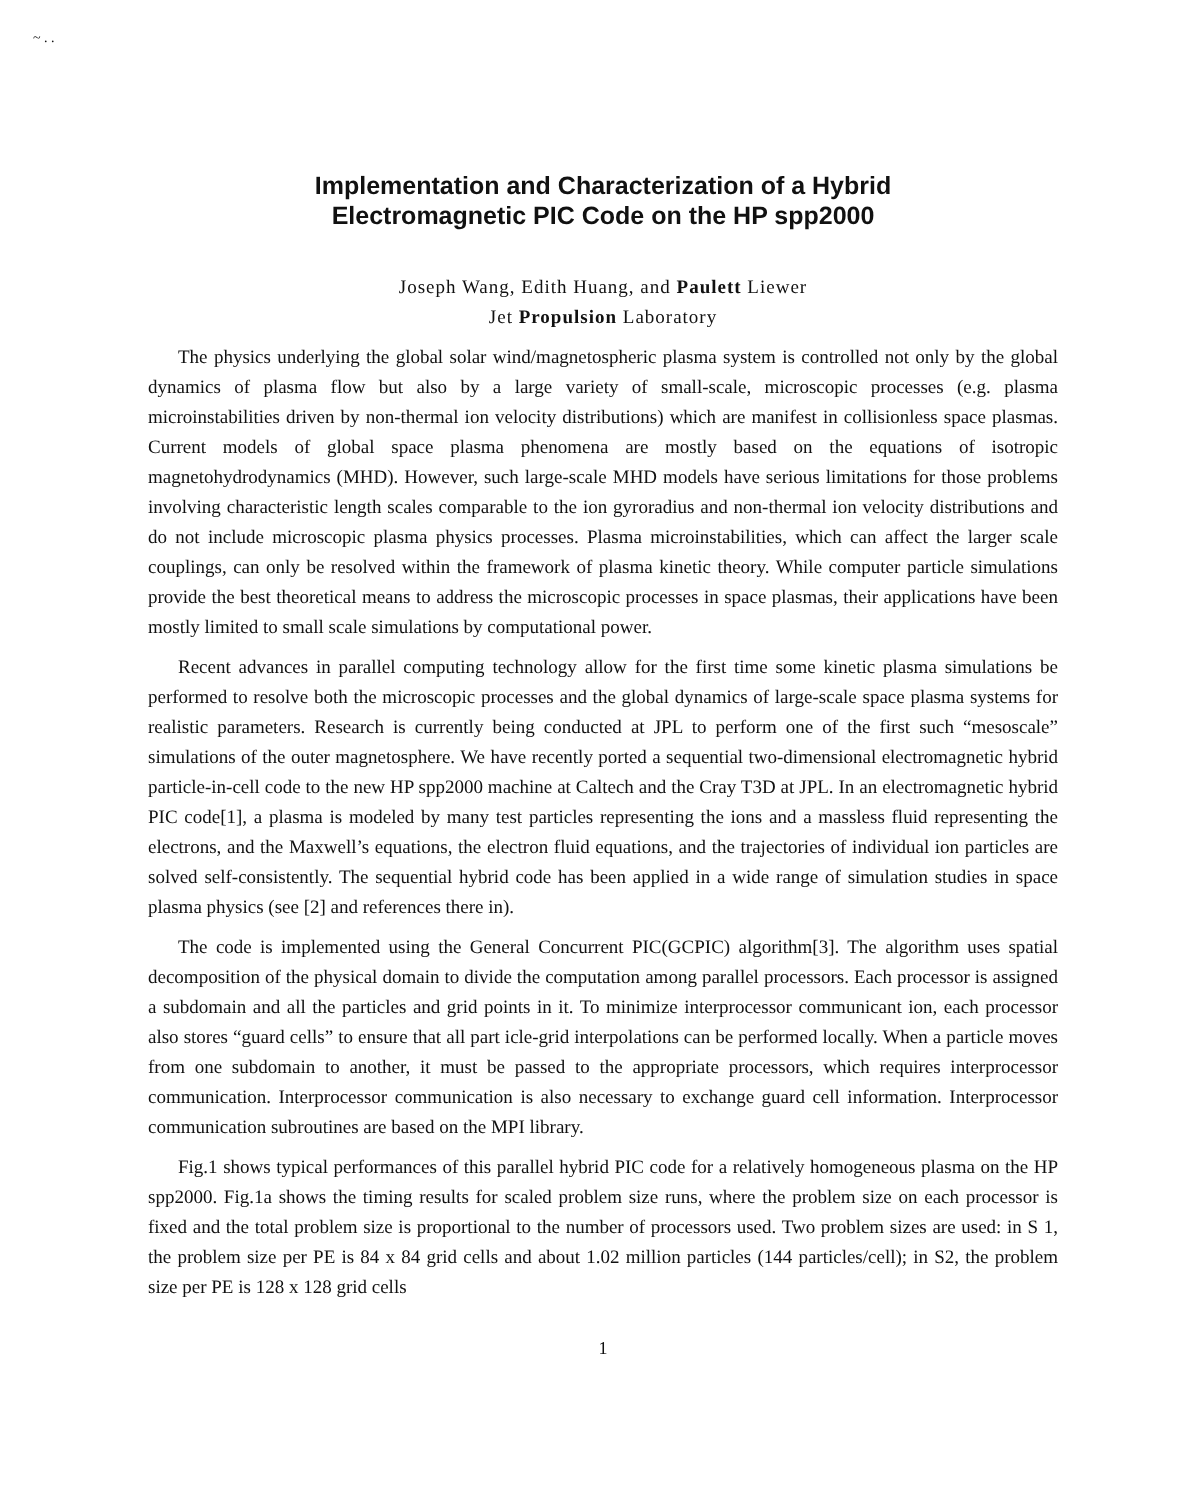~ . .
Implementation and Characterization of a Hybrid
Electromagnetic PIC Code on the HP spp2000
Joseph Wang, Edith Huang, and Paulett Liewer
Jet Propulsion Laboratory
The physics underlying the global solar wind/magnetospheric plasma system is controlled not only by the global dynamics of plasma flow but also by a large variety of small-scale, microscopic processes (e.g. plasma microinstabilities driven by non-thermal ion velocity distributions) which are manifest in collisionless space plasmas. Current models of global space plasma phenomena are mostly based on the equations of isotropic magnetohydrodynamics (MHD). However, such large-scale MHD models have serious limitations for those problems involving characteristic length scales comparable to the ion gyroradius and non-thermal ion velocity distributions and do not include microscopic plasma physics processes. Plasma microinstabilities, which can affect the larger scale couplings, can only be resolved within the framework of plasma kinetic theory. While computer particle simulations provide the best theoretical means to address the microscopic processes in space plasmas, their applications have been mostly limited to small scale simulations by computational power.
Recent advances in parallel computing technology allow for the first time some kinetic plasma simulations be performed to resolve both the microscopic processes and the global dynamics of large-scale space plasma systems for realistic parameters. Research is currently being conducted at JPL to perform one of the first such “mesoscale” simulations of the outer magnetosphere. We have recently ported a sequential two-dimensional electromagnetic hybrid particle-in-cell code to the new HP spp2000 machine at Caltech and the Cray T3D at JPL. In an electromagnetic hybrid PIC code[1], a plasma is modeled by many test particles representing the ions and a massless fluid representing the electrons, and the Maxwell’s equations, the electron fluid equations, and the trajectories of individual ion particles are solved self-consistently. The sequential hybrid code has been applied in a wide range of simulation studies in space plasma physics (see [2] and references there in).
The code is implemented using the General Concurrent PIC(GCPIC) algorithm[3]. The algorithm uses spatial decomposition of the physical domain to divide the computation among parallel processors. Each processor is assigned a subdomain and all the particles and grid points in it. To minimize interprocessor communicant ion, each processor also stores “guard cells” to ensure that all part icle-grid interpolations can be performed locally. When a particle moves from one subdomain to another, it must be passed to the appropriate processors, which requires interprocessor communication. Interprocessor communication is also necessary to exchange guard cell information. Interprocessor communication subroutines are based on the MPI library.
Fig.1 shows typical performances of this parallel hybrid PIC code for a relatively homogeneous plasma on the HP spp2000. Fig.1a shows the timing results for scaled problem size runs, where the problem size on each processor is fixed and the total problem size is proportional to the number of processors used. Two problem sizes are used: in S 1, the problem size per PE is 84 x 84 grid cells and about 1.02 million particles (144 particles/cell); in S2, the problem size per PE is 128 x 128 grid cells
1